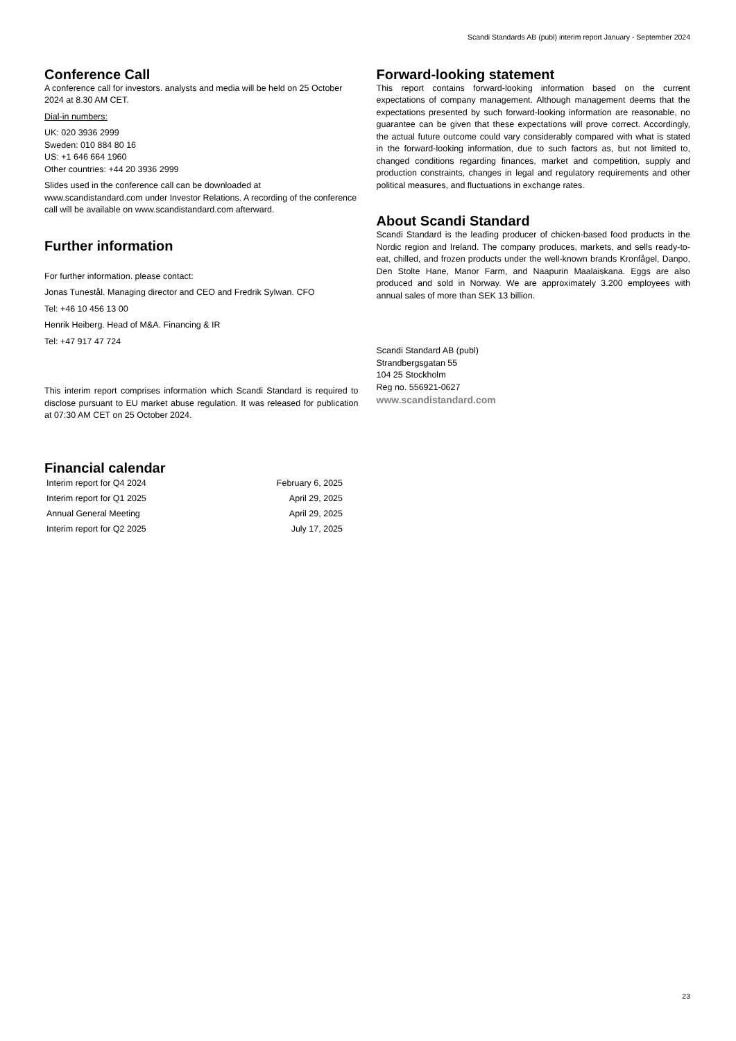Scandi Standards AB (publ) interim report January - September 2024
Conference Call
A conference call for investors. analysts and media will be held on 25 October 2024 at 8.30 AM CET.
Dial-in numbers:
UK: 020 3936 2999
Sweden: 010 884 80 16
US: +1 646 664 1960
Other countries: +44 20 3936 2999
Slides used in the conference call can be downloaded at www.scandistandard.com under Investor Relations. A recording of the conference call will be available on www.scandistandard.com afterward.
Further information
For further information. please contact:
Jonas Tunestål. Managing director and CEO and Fredrik Sylwan. CFO
Tel: +46 10 456 13 00
Henrik Heiberg. Head of M&A. Financing & IR
Tel: +47 917 47 724
This interim report comprises information which Scandi Standard is required to disclose pursuant to EU market abuse regulation. It was released for publication at 07:30 AM CET on 25 October 2024.
Financial calendar
| Interim report for Q4 2024 | February 6, 2025 |
| Interim report for Q1 2025 | April 29, 2025 |
| Annual General Meeting | April 29, 2025 |
| Interim report for Q2 2025 | July 17, 2025 |
Forward-looking statement
This report contains forward-looking information based on the current expectations of company management. Although management deems that the expectations presented by such forward-looking information are reasonable, no guarantee can be given that these expectations will prove correct. Accordingly, the actual future outcome could vary considerably compared with what is stated in the forward-looking information, due to such factors as, but not limited to, changed conditions regarding finances, market and competition, supply and production constraints, changes in legal and regulatory requirements and other political measures, and fluctuations in exchange rates.
About Scandi Standard
Scandi Standard is the leading producer of chicken-based food products in the Nordic region and Ireland. The company produces, markets, and sells ready-to-eat, chilled, and frozen products under the well-known brands Kronfågel, Danpo, Den Stolte Hane, Manor Farm, and Naapurin Maalaiskana. Eggs are also produced and sold in Norway. We are approximately 3.200 employees with annual sales of more than SEK 13 billion.
Scandi Standard AB (publ)
Strandbergsgatan 55
104 25 Stockholm
Reg no. 556921-0627
www.scandistandard.com
23